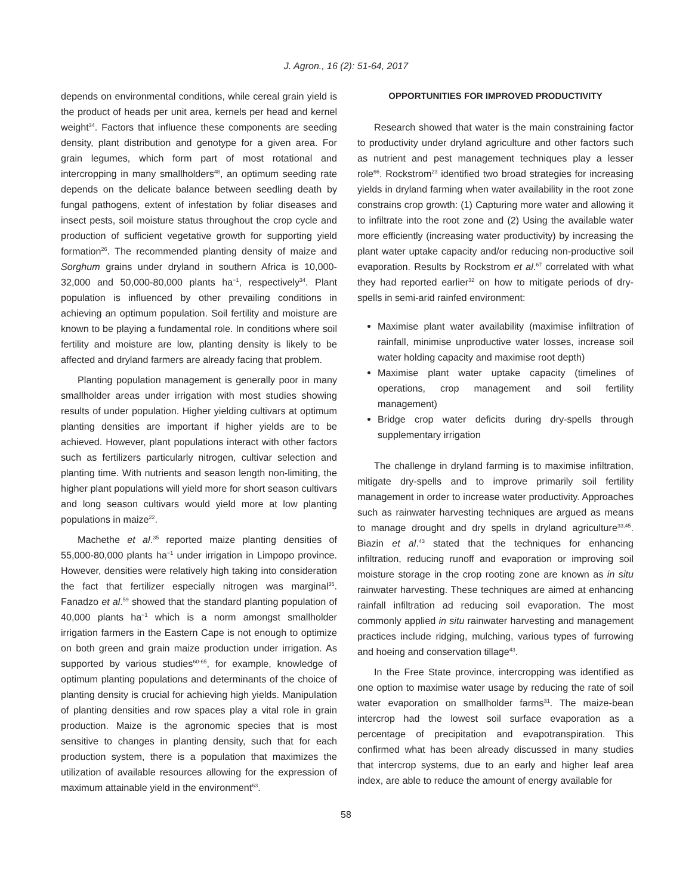J. Agron., 16 (2): 51-64, 2017
depends on environmental conditions, while cereal grain yield is the product of heads per unit area, kernels per head and kernel weight<sup>34</sup>. Factors that influence these components are seeding density, plant distribution and genotype for a given area. For grain legumes, which form part of most rotational and intercropping in many smallholders<sup>48</sup>, an optimum seeding rate depends on the delicate balance between seedling death by fungal pathogens, extent of infestation by foliar diseases and insect pests, soil moisture status throughout the crop cycle and production of sufficient vegetative growth for supporting yield formation<sup>26</sup>. The recommended planting density of maize and Sorghum grains under dryland in southern Africa is 10,000-32,000 and 50,000-80,000 plants ha<sup>−1</sup>, respectively<sup>34</sup>. Plant population is influenced by other prevailing conditions in achieving an optimum population. Soil fertility and moisture are known to be playing a fundamental role. In conditions where soil fertility and moisture are low, planting density is likely to be affected and dryland farmers are already facing that problem.
Planting population management is generally poor in many smallholder areas under irrigation with most studies showing results of under population. Higher yielding cultivars at optimum planting densities are important if higher yields are to be achieved. However, plant populations interact with other factors such as fertilizers particularly nitrogen, cultivar selection and planting time. With nutrients and season length non-limiting, the higher plant populations will yield more for short season cultivars and long season cultivars would yield more at low planting populations in maize<sup>22</sup>.
Machethe et al.<sup>35</sup> reported maize planting densities of 55,000-80,000 plants ha<sup>−1</sup> under irrigation in Limpopo province. However, densities were relatively high taking into consideration the fact that fertilizer especially nitrogen was marginal<sup>35</sup>. Fanadzo et al.<sup>59</sup> showed that the standard planting population of 40,000 plants ha<sup>−1</sup> which is a norm amongst smallholder irrigation farmers in the Eastern Cape is not enough to optimize on both green and grain maize production under irrigation. As supported by various studies<sup>60-65</sup>, for example, knowledge of optimum planting populations and determinants of the choice of planting density is crucial for achieving high yields. Manipulation of planting densities and row spaces play a vital role in grain production. Maize is the agronomic species that is most sensitive to changes in planting density, such that for each production system, there is a population that maximizes the utilization of available resources allowing for the expression of maximum attainable yield in the environment<sup>63</sup>.
OPPORTUNITIES FOR IMPROVED PRODUCTIVITY
Research showed that water is the main constraining factor to productivity under dryland agriculture and other factors such as nutrient and pest management techniques play a lesser role<sup>66</sup>. Rockstrom<sup>23</sup> identified two broad strategies for increasing yields in dryland farming when water availability in the root zone constrains crop growth: (1) Capturing more water and allowing it to infiltrate into the root zone and (2) Using the available water more efficiently (increasing water productivity) by increasing the plant water uptake capacity and/or reducing non-productive soil evaporation. Results by Rockstrom et al.<sup>67</sup> correlated with what they had reported earlier<sup>32</sup> on how to mitigate periods of dry-spells in semi-arid rainfed environment:
Maximise plant water availability (maximise infiltration of rainfall, minimise unproductive water losses, increase soil water holding capacity and maximise root depth)
Maximise plant water uptake capacity (timelines of operations, crop management and soil fertility management)
Bridge crop water deficits during dry-spells through supplementary irrigation
The challenge in dryland farming is to maximise infiltration, mitigate dry-spells and to improve primarily soil fertility management in order to increase water productivity. Approaches such as rainwater harvesting techniques are argued as means to manage drought and dry spells in dryland agriculture<sup>33,45</sup>. Biazin et al.<sup>43</sup> stated that the techniques for enhancing infiltration, reducing runoff and evaporation or improving soil moisture storage in the crop rooting zone are known as in situ rainwater harvesting. These techniques are aimed at enhancing rainfall infiltration ad reducing soil evaporation. The most commonly applied in situ rainwater harvesting and management practices include ridging, mulching, various types of furrowing and hoeing and conservation tillage<sup>43</sup>.
In the Free State province, intercropping was identified as one option to maximise water usage by reducing the rate of soil water evaporation on smallholder farms<sup>31</sup>. The maize-bean intercrop had the lowest soil surface evaporation as a percentage of precipitation and evapotranspiration. This confirmed what has been already discussed in many studies that intercrop systems, due to an early and higher leaf area index, are able to reduce the amount of energy available for
58